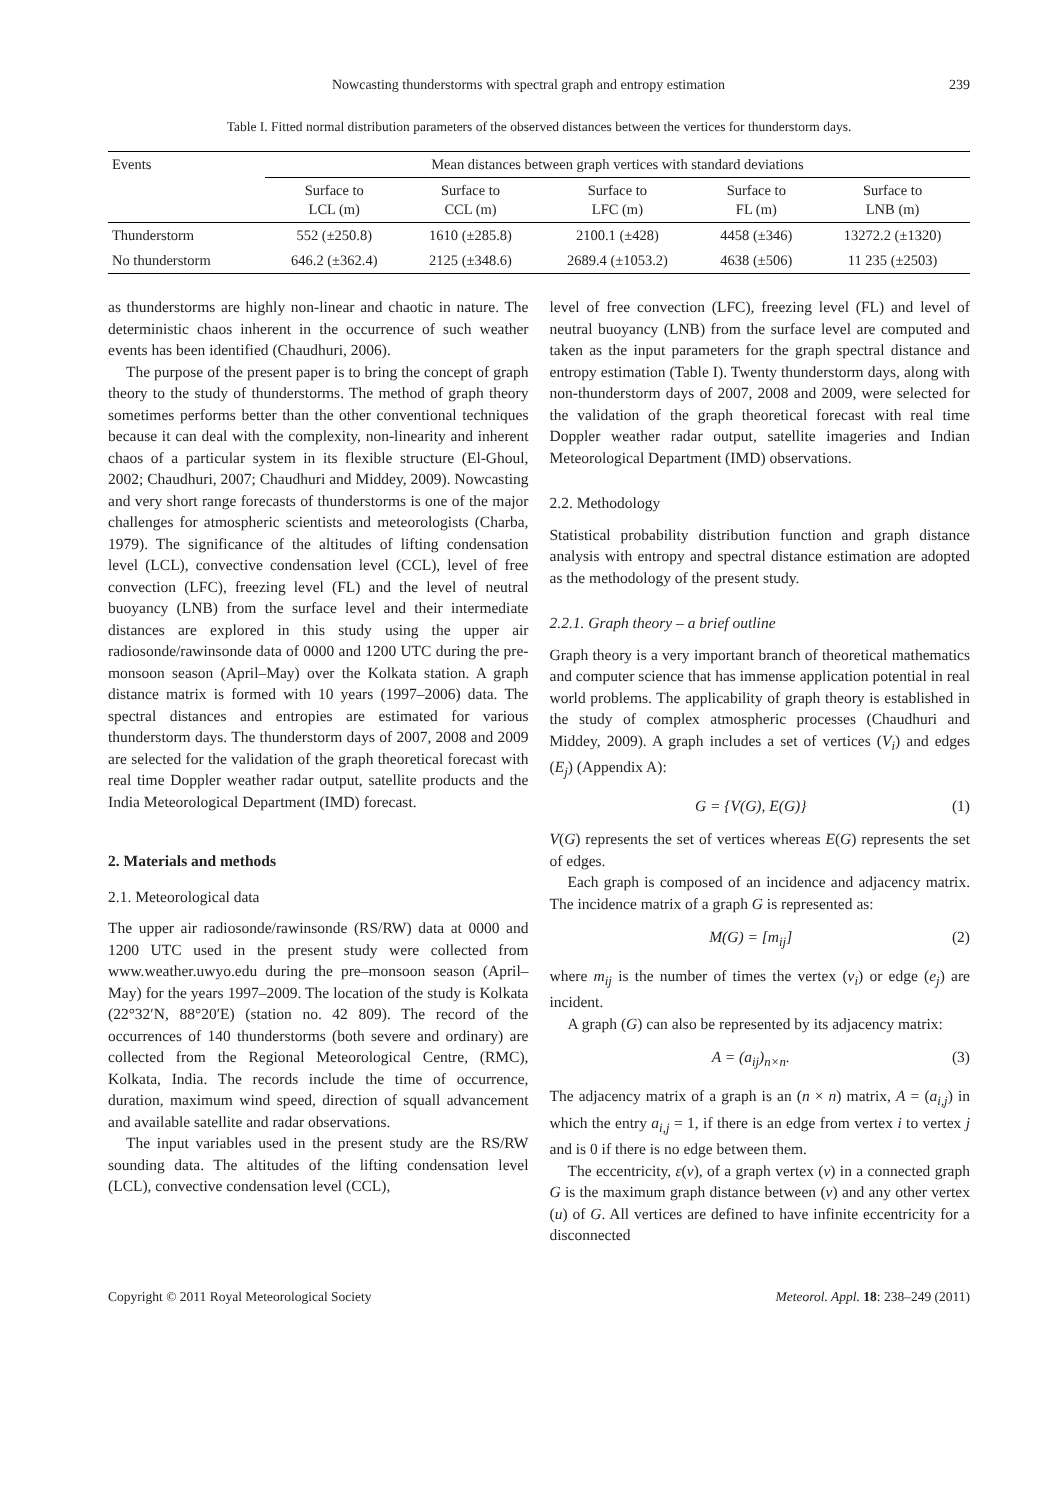Nowcasting thunderstorms with spectral graph and entropy estimation 239
Table I. Fitted normal distribution parameters of the observed distances between the vertices for thunderstorm days.
| Events | Mean distances between graph vertices with standard deviations | | | | |
| --- | --- | --- | --- | --- | --- |
| | Surface to LCL (m) | Surface to CCL (m) | Surface to LFC (m) | Surface to FL (m) | Surface to LNB (m) |
| Thunderstorm | 552 (±250.8) | 1610 (±285.8) | 2100.1 (±428) | 4458 (±346) | 13272.2 (±1320) |
| No thunderstorm | 646.2 (±362.4) | 2125 (±348.6) | 2689.4 (±1053.2) | 4638 (±506) | 11 235 (±2503) |
as thunderstorms are highly non-linear and chaotic in nature. The deterministic chaos inherent in the occurrence of such weather events has been identified (Chaudhuri, 2006).
The purpose of the present paper is to bring the concept of graph theory to the study of thunderstorms. The method of graph theory sometimes performs better than the other conventional techniques because it can deal with the complexity, non-linearity and inherent chaos of a particular system in its flexible structure (El-Ghoul, 2002; Chaudhuri, 2007; Chaudhuri and Middey, 2009). Nowcasting and very short range forecasts of thunderstorms is one of the major challenges for atmospheric scientists and meteorologists (Charba, 1979). The significance of the altitudes of lifting condensation level (LCL), convective condensation level (CCL), level of free convection (LFC), freezing level (FL) and the level of neutral buoyancy (LNB) from the surface level and their intermediate distances are explored in this study using the upper air radiosonde/rawinsonde data of 0000 and 1200 UTC during the pre-monsoon season (April–May) over the Kolkata station. A graph distance matrix is formed with 10 years (1997–2006) data. The spectral distances and entropies are estimated for various thunderstorm days. The thunderstorm days of 2007, 2008 and 2009 are selected for the validation of the graph theoretical forecast with real time Doppler weather radar output, satellite products and the India Meteorological Department (IMD) forecast.
2. Materials and methods
2.1. Meteorological data
The upper air radiosonde/rawinsonde (RS/RW) data at 0000 and 1200 UTC used in the present study were collected from www.weather.uwyo.edu during the pre–monsoon season (April–May) for the years 1997–2009. The location of the study is Kolkata (22°32′N, 88°20′E) (station no. 42 809). The record of the occurrences of 140 thunderstorms (both severe and ordinary) are collected from the Regional Meteorological Centre, (RMC), Kolkata, India. The records include the time of occurrence, duration, maximum wind speed, direction of squall advancement and available satellite and radar observations.
The input variables used in the present study are the RS/RW sounding data. The altitudes of the lifting condensation level (LCL), convective condensation level (CCL),
level of free convection (LFC), freezing level (FL) and level of neutral buoyancy (LNB) from the surface level are computed and taken as the input parameters for the graph spectral distance and entropy estimation (Table I). Twenty thunderstorm days, along with non-thunderstorm days of 2007, 2008 and 2009, were selected for the validation of the graph theoretical forecast with real time Doppler weather radar output, satellite imageries and Indian Meteorological Department (IMD) observations.
2.2. Methodology
Statistical probability distribution function and graph distance analysis with entropy and spectral distance estimation are adopted as the methodology of the present study.
2.2.1. Graph theory – a brief outline
Graph theory is a very important branch of theoretical mathematics and computer science that has immense application potential in real world problems. The applicability of graph theory is established in the study of complex atmospheric processes (Chaudhuri and Middey, 2009). A graph includes a set of vertices (V<sub>i</sub>) and edges (E<sub>j</sub>) (Appendix A):
G = {V(G), E(G)} (1)
V(G) represents the set of vertices whereas E(G) represents the set of edges.
Each graph is composed of an incidence and adjacency matrix. The incidence matrix of a graph G is represented as:
M(G) = [m<sub>ij</sub>] (2)
where m<sub>ij</sub> is the number of times the vertex (v<sub>i</sub>) or edge (e<sub>j</sub>) are incident.
A graph (G) can also be represented by its adjacency matrix:
A = (a<sub>ij</sub>)<sub>n×n</sub>. (3)
The adjacency matrix of a graph is an (n × n) matrix, A = (a<sub>i,j</sub>) in which the entry a<sub>i,j</sub> = 1, if there is an edge from vertex i to vertex j and is 0 if there is no edge between them.
The eccentricity, ε(v), of a graph vertex (v) in a connected graph G is the maximum graph distance between (v) and any other vertex (u) of G. All vertices are defined to have infinite eccentricity for a disconnected
Copyright © 2011 Royal Meteorological Society Meteorol. Appl. 18: 238–249 (2011)